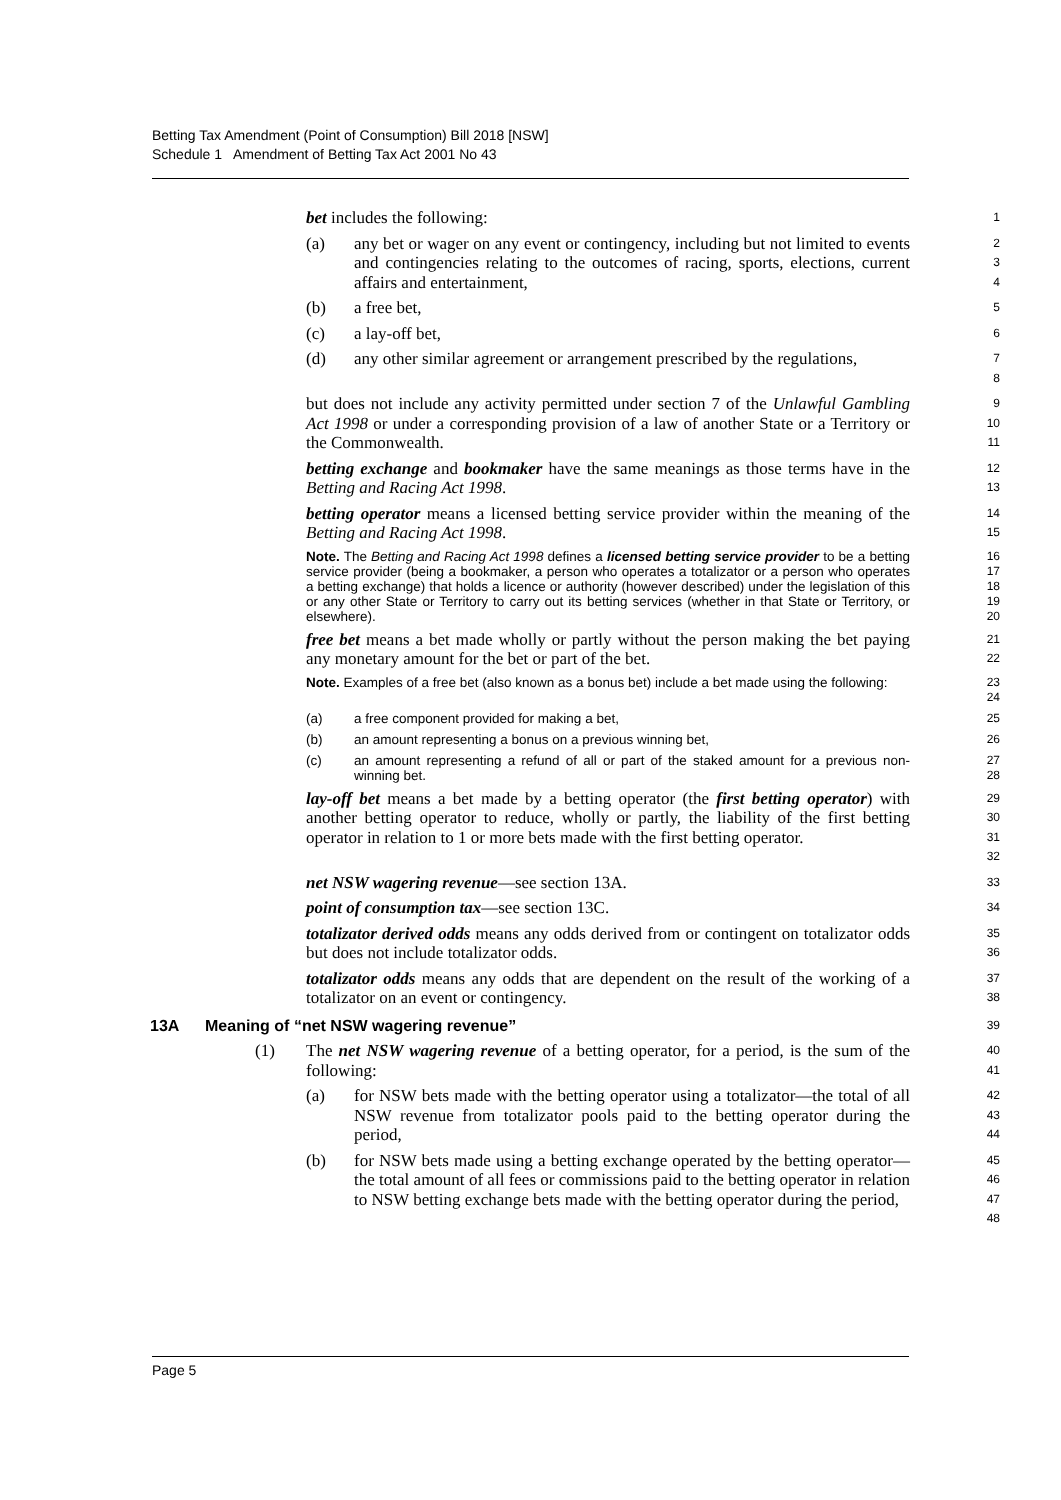Betting Tax Amendment (Point of Consumption) Bill 2018 [NSW]
Schedule 1 Amendment of Betting Tax Act 2001 No 43
bet includes the following:
1
(a) any bet or wager on any event or contingency, including but not limited to events and contingencies relating to the outcomes of racing, sports, elections, current affairs and entertainment,
2
3
4
(b) a free bet,
5
(c) a lay-off bet,
6
(d) any other similar agreement or arrangement prescribed by the regulations,
7
8
but does not include any activity permitted under section 7 of the Unlawful Gambling Act 1998 or under a corresponding provision of a law of another State or a Territory or the Commonwealth.
9
10
11
betting exchange and bookmaker have the same meanings as those terms have in the Betting and Racing Act 1998.
12
13
betting operator means a licensed betting service provider within the meaning of the Betting and Racing Act 1998.
14
15
Note. The Betting and Racing Act 1998 defines a licensed betting service provider to be a betting service provider (being a bookmaker, a person who operates a totalizator or a person who operates a betting exchange) that holds a licence or authority (however described) under the legislation of this or any other State or Territory to carry out its betting services (whether in that State or Territory, or elsewhere).
16
17
18
19
20
free bet means a bet made wholly or partly without the person making the bet paying any monetary amount for the bet or part of the bet.
21
22
Note. Examples of a free bet (also known as a bonus bet) include a bet made using the following:
23
24
(a) a free component provided for making a bet,
25
(b) an amount representing a bonus on a previous winning bet,
26
(c) an amount representing a refund of all or part of the staked amount for a previous non-winning bet.
27
28
lay-off bet means a bet made by a betting operator (the first betting operator) with another betting operator to reduce, wholly or partly, the liability of the first betting operator in relation to 1 or more bets made with the first betting operator.
29
30
31
32
net NSW wagering revenue—see section 13A.
33
point of consumption tax—see section 13C.
34
totalizator derived odds means any odds derived from or contingent on totalizator odds but does not include totalizator odds.
35
36
totalizator odds means any odds that are dependent on the result of the working of a totalizator on an event or contingency.
37
38
13A Meaning of “net NSW wagering revenue”
39
(1) The net NSW wagering revenue of a betting operator, for a period, is the sum of the following:
40
41
(a) for NSW bets made with the betting operator using a totalizator—the total of all NSW revenue from totalizator pools paid to the betting operator during the period,
42
43
44
(b) for NSW bets made using a betting exchange operated by the betting operator—the total amount of all fees or commissions paid to the betting operator in relation to NSW betting exchange bets made with the betting operator during the period,
45
46
47
48
Page 5